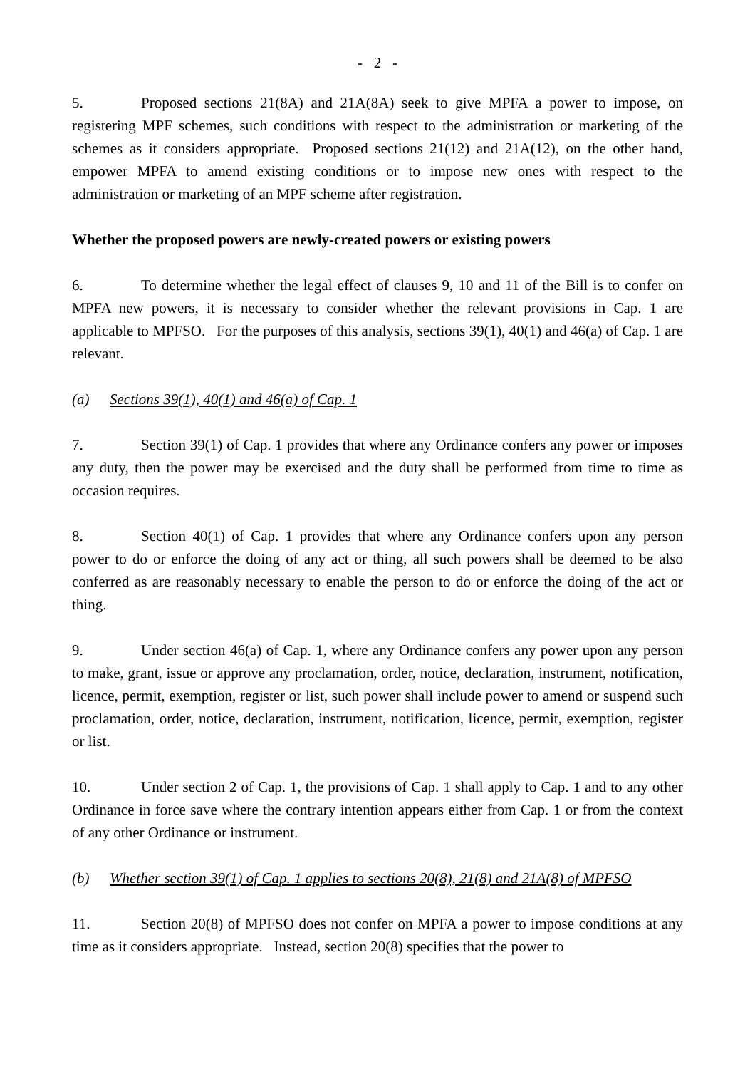- 2 -
5. Proposed sections 21(8A) and 21A(8A) seek to give MPFA a power to impose, on registering MPF schemes, such conditions with respect to the administration or marketing of the schemes as it considers appropriate. Proposed sections 21(12) and 21A(12), on the other hand, empower MPFA to amend existing conditions or to impose new ones with respect to the administration or marketing of an MPF scheme after registration.
Whether the proposed powers are newly-created powers or existing powers
6. To determine whether the legal effect of clauses 9, 10 and 11 of the Bill is to confer on MPFA new powers, it is necessary to consider whether the relevant provisions in Cap. 1 are applicable to MPFSO. For the purposes of this analysis, sections 39(1), 40(1) and 46(a) of Cap. 1 are relevant.
(a) Sections 39(1), 40(1) and 46(a) of Cap. 1
7. Section 39(1) of Cap. 1 provides that where any Ordinance confers any power or imposes any duty, then the power may be exercised and the duty shall be performed from time to time as occasion requires.
8. Section 40(1) of Cap. 1 provides that where any Ordinance confers upon any person power to do or enforce the doing of any act or thing, all such powers shall be deemed to be also conferred as are reasonably necessary to enable the person to do or enforce the doing of the act or thing.
9. Under section 46(a) of Cap. 1, where any Ordinance confers any power upon any person to make, grant, issue or approve any proclamation, order, notice, declaration, instrument, notification, licence, permit, exemption, register or list, such power shall include power to amend or suspend such proclamation, order, notice, declaration, instrument, notification, licence, permit, exemption, register or list.
10. Under section 2 of Cap. 1, the provisions of Cap. 1 shall apply to Cap. 1 and to any other Ordinance in force save where the contrary intention appears either from Cap. 1 or from the context of any other Ordinance or instrument.
(b) Whether section 39(1) of Cap. 1 applies to sections 20(8), 21(8) and 21A(8) of MPFSO
11. Section 20(8) of MPFSO does not confer on MPFA a power to impose conditions at any time as it considers appropriate. Instead, section 20(8) specifies that the power to